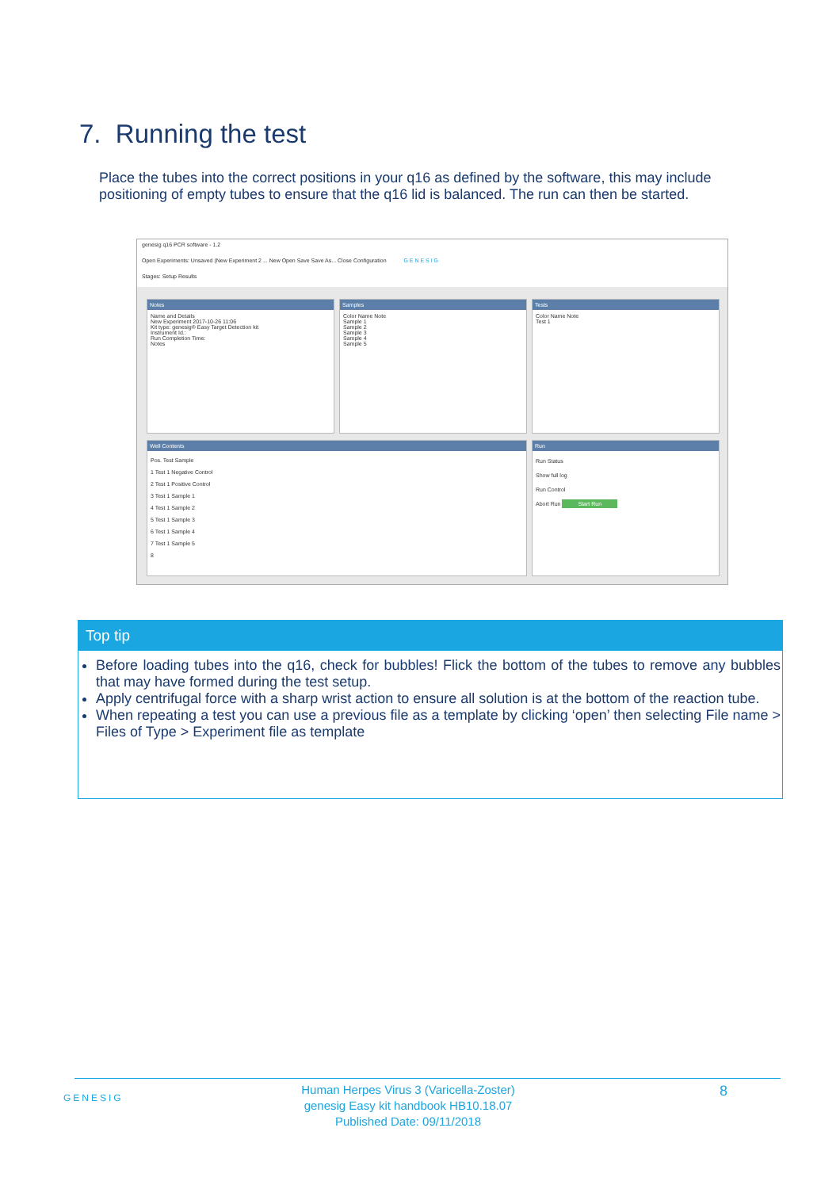7. Running the test
Place the tubes into the correct positions in your q16 as defined by the software, this may include positioning of empty tubes to ensure that the q16 lid is balanced. The run can then be started.
genesig q16 PCR software - 1.2
Open Experiments: Unsaved (New Experiment 2 ... New Open Save Save As... Close Configuration G E N E S I G
Stages: Setup Results
Notes
Name and Details
New Experiment 2017-10-26 11:06
Kit type: genesig® Easy Target Detection kit
Instrument Id.:
Run Completion Time:
Notes
Samples
Color Name Note
Sample 1
Sample 2
Sample 3
Sample 4
Sample 5
Tests
Color Name Note
Test 1
Well Contents
Pos. Test Sample
1 Test 1 Negative Control
2 Test 1 Positive Control
3 Test 1 Sample 1
4 Test 1 Sample 2
5 Test 1 Sample 3
6 Test 1 Sample 4
7 Test 1 Sample 5
8
Run
Run Status
Show full log
Run Control
Abort Run Start Run
Top tip
Before loading tubes into the q16, check for bubbles! Flick the bottom of the tubes to remove any bubbles that may have formed during the test setup.
Apply centrifugal force with a sharp wrist action to ensure all solution is at the bottom of the reaction tube.
When repeating a test you can use a previous file as a template by clicking ‘open’ then selecting File name > Files of Type > Experiment file as template
GENESIG
Human Herpes Virus 3 (Varicella-Zoster)
genesig Easy kit handbook HB10.18.07
Published Date: 09/11/2018
8